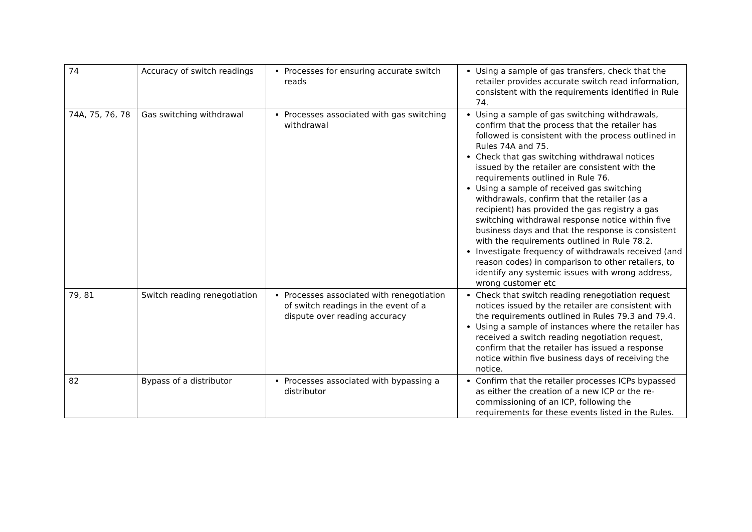| 74 | Accuracy of switch readings | Processes for ensuring accurate switch reads | Using a sample of gas transfers, check that the retailer provides accurate switch read information, consistent with the requirements identified in Rule 74. |
| 74A, 75, 76, 78 | Gas switching withdrawal | Processes associated with gas switching withdrawal | Using a sample of gas switching withdrawals, confirm that the process that the retailer has followed is consistent with the process outlined in Rules 74A and 75. Check that gas switching withdrawal notices issued by the retailer are consistent with the requirements outlined in Rule 76. Using a sample of received gas switching withdrawals, confirm that the retailer (as a recipient) has provided the gas registry a gas switching withdrawal response notice within five business days and that the response is consistent with the requirements outlined in Rule 78.2. Investigate frequency of withdrawals received (and reason codes) in comparison to other retailers, to identify any systemic issues with wrong address, wrong customer etc |
| 79, 81 | Switch reading renegotiation | Processes associated with renegotiation of switch readings in the event of a dispute over reading accuracy | Check that switch reading renegotiation request notices issued by the retailer are consistent with the requirements outlined in Rules 79.3 and 79.4. Using a sample of instances where the retailer has received a switch reading negotiation request, confirm that the retailer has issued a response notice within five business days of receiving the notice. |
| 82 | Bypass of a distributor | Processes associated with bypassing a distributor | Confirm that the retailer processes ICPs bypassed as either the creation of a new ICP or the re-commissioning of an ICP, following the requirements for these events listed in the Rules. |